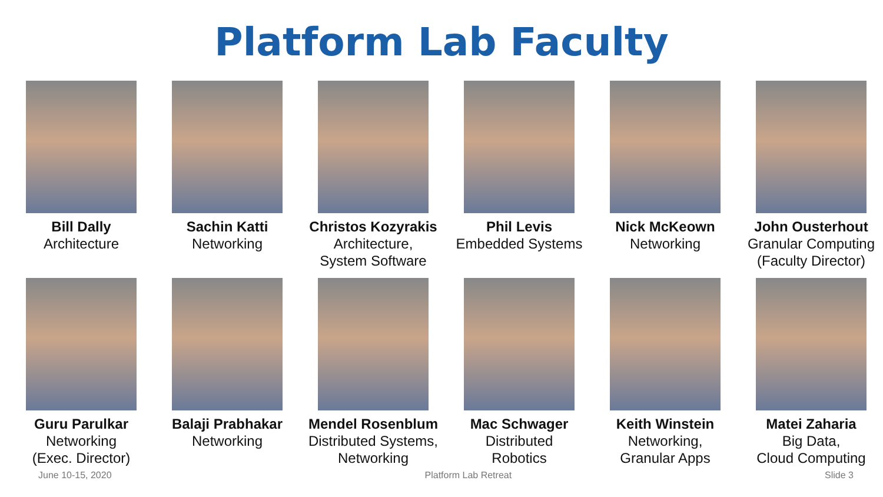Platform Lab Faculty
Bill Dally
Architecture
Sachin Katti
Networking
Christos Kozyrakis
Architecture,
System Software
Phil Levis
Embedded Systems
Nick McKeown
Networking
John Ousterhout
Granular Computing
(Faculty Director)
Guru Parulkar
Networking
(Exec. Director)
Balaji Prabhakar
Networking
Mendel Rosenblum
Distributed Systems,
Networking
Mac Schwager
Distributed
Robotics
Keith Winstein
Networking,
Granular Apps
Matei Zaharia
Big Data,
Cloud Computing
June 10-15, 2020 Platform Lab Retreat Slide 3